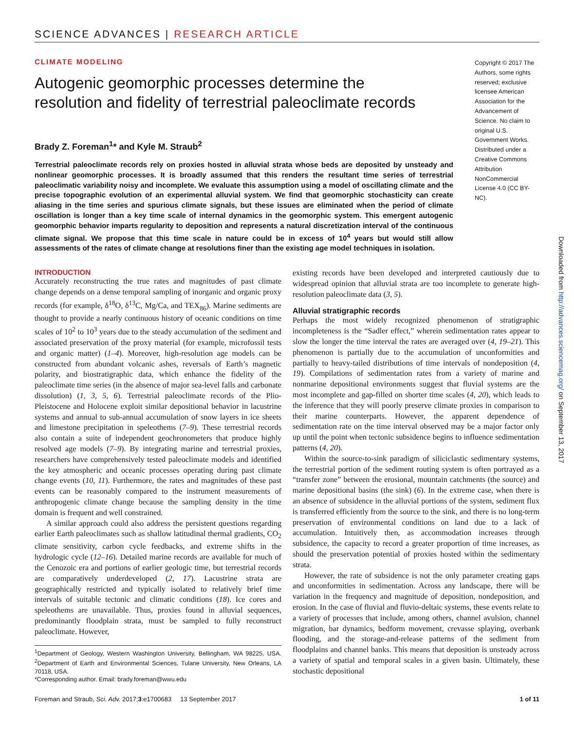SCIENCE ADVANCES | RESEARCH ARTICLE
CLIMATE MODELING
Copyright © 2017 The Authors, some rights reserved; exclusive licensee American Association for the Advancement of Science. No claim to original U.S. Government Works. Distributed under a Creative Commons Attribution NonCommercial License 4.0 (CC BY-NC).
Autogenic geomorphic processes determine the resolution and fidelity of terrestrial paleoclimate records
Brady Z. Foreman<sup>1</sup>* and Kyle M. Straub<sup>2</sup>
Terrestrial paleoclimate records rely on proxies hosted in alluvial strata whose beds are deposited by unsteady and nonlinear geomorphic processes. It is broadly assumed that this renders the resultant time series of terrestrial paleoclimatic variability noisy and incomplete. We evaluate this assumption using a model of oscillating climate and the precise topographic evolution of an experimental alluvial system. We find that geomorphic stochasticity can create aliasing in the time series and spurious climate signals, but these issues are eliminated when the period of climate oscillation is longer than a key time scale of internal dynamics in the geomorphic system. This emergent autogenic geomorphic behavior imparts regularity to deposition and represents a natural discretization interval of the continuous climate signal. We propose that this time scale in nature could be in excess of 10<sup>4</sup> years but would still allow assessments of the rates of climate change at resolutions finer than the existing age model techniques in isolation.
INTRODUCTION
Accurately reconstructing the true rates and magnitudes of past climate change depends on a dense temporal sampling of inorganic and organic proxy records (for example, δ<sup>18</sup>O, δ<sup>13</sup>C, Mg/Ca, and TEX<sub>86</sub>). Marine sediments are thought to provide a nearly continuous history of oceanic conditions on time scales of 10<sup>2</sup> to 10<sup>3</sup> years due to the steady accumulation of the sediment and associated preservation of the proxy material (for example, microfossil tests and organic matter) (1–4). Moreover, high-resolution age models can be constructed from abundant volcanic ashes, reversals of Earth’s magnetic polarity, and biostratigraphic data, which enhance the fidelity of the paleoclimate time series (in the absence of major sea-level falls and carbonate dissolution) (1, 3, 5, 6). Terrestrial paleoclimate records of the Plio-Pleistocene and Holocene exploit similar depositional behavior in lacustrine systems and annual to sub-annual accumulation of snow layers in ice sheets and limestone precipitation in speleothems (7–9). These terrestrial records also contain a suite of independent geochronometers that produce highly resolved age models (7–9). By integrating marine and terrestrial proxies, researchers have comprehensively tested paleoclimate models and identified the key atmospheric and oceanic processes operating during past climate change events (10, 11). Furthermore, the rates and magnitudes of these past events can be reasonably compared to the instrument measurements of anthropogenic climate change because the sampling density in the time domain is frequent and well constrained.
A similar approach could also address the persistent questions regarding earlier Earth paleoclimates such as shallow latitudinal thermal gradients, CO<sub>2</sub> climate sensitivity, carbon cycle feedbacks, and extreme shifts in the hydrologic cycle (12–16). Detailed marine records are available for much of the Cenozoic era and portions of earlier geologic time, but terrestrial records are comparatively underdeveloped (2, 17). Lacustrine strata are geographically restricted and typically isolated to relatively brief time intervals of suitable tectonic and climatic conditions (18). Ice cores and speleothems are unavailable. Thus, proxies found in alluvial sequences, predominantly floodplain strata, must be sampled to fully reconstruct paleoclimate. However,
<sup>1</sup> Department of Geology, Western Washington University, Bellingham, WA 98225, USA. <sup>2</sup>Department of Earth and Environmental Sciences, Tulane University, New Orleans, LA 70118, USA.
*Corresponding author. Email: brady.foreman@wwu.edu
existing records have been developed and interpreted cautiously due to widespread opinion that alluvial strata are too incomplete to generate high-resolution paleoclimate data (3, 5).
Alluvial stratigraphic records
Perhaps the most widely recognized phenomenon of stratigraphic incompleteness is the “Sadler effect,” wherein sedimentation rates appear to slow the longer the time interval the rates are averaged over (4, 19–21). This phenomenon is partially due to the accumulation of unconformities and partially to heavy-tailed distributions of time intervals of nondeposition (4, 19). Compilations of sedimentation rates from a variety of marine and nonmarine depositional environments suggest that fluvial systems are the most incomplete and gap-filled on shorter time scales (4, 20), which leads to the inference that they will poorly preserve climate proxies in comparison to their marine counterparts. However, the apparent dependence of sedimentation rate on the time interval observed may be a major factor only up until the point when tectonic subsidence begins to influence sedimentation patterns (4, 20).
Within the source-to-sink paradigm of siliciclastic sedimentary systems, the terrestrial portion of the sediment routing system is often portrayed as a “transfer zone” between the erosional, mountain catchments (the source) and marine depositional basins (the sink) (6). In the extreme case, when there is an absence of subsidence in the alluvial portions of the system, sediment flux is transferred efficiently from the source to the sink, and there is no long-term preservation of environmental conditions on land due to a lack of accumulation. Intuitively then, as accommodation increases through subsidence, the capacity to record a greater proportion of time increases, as should the preservation potential of proxies hosted within the sedimentary strata.
However, the rate of subsidence is not the only parameter creating gaps and unconformities in sedimentation. Across any landscape, there will be variation in the frequency and magnitude of deposition, nondeposition, and erosion. In the case of fluvial and fluvio-deltaic systems, these events relate to a variety of processes that include, among others, channel avulsion, channel migration, bar dynamics, bedform movement, crevasse splaying, overbank flooding, and the storage-and-release patterns of the sediment from floodplains and channel banks. This means that deposition is unsteady across a variety of spatial and temporal scales in a given basin. Ultimately, these stochastic depositional
Foreman and Straub, Sci. Adv. 2017;3:e1700683 13 September 2017 1 of 11
Downloaded from http://advances.sciencemag.org/ on September 13, 2017